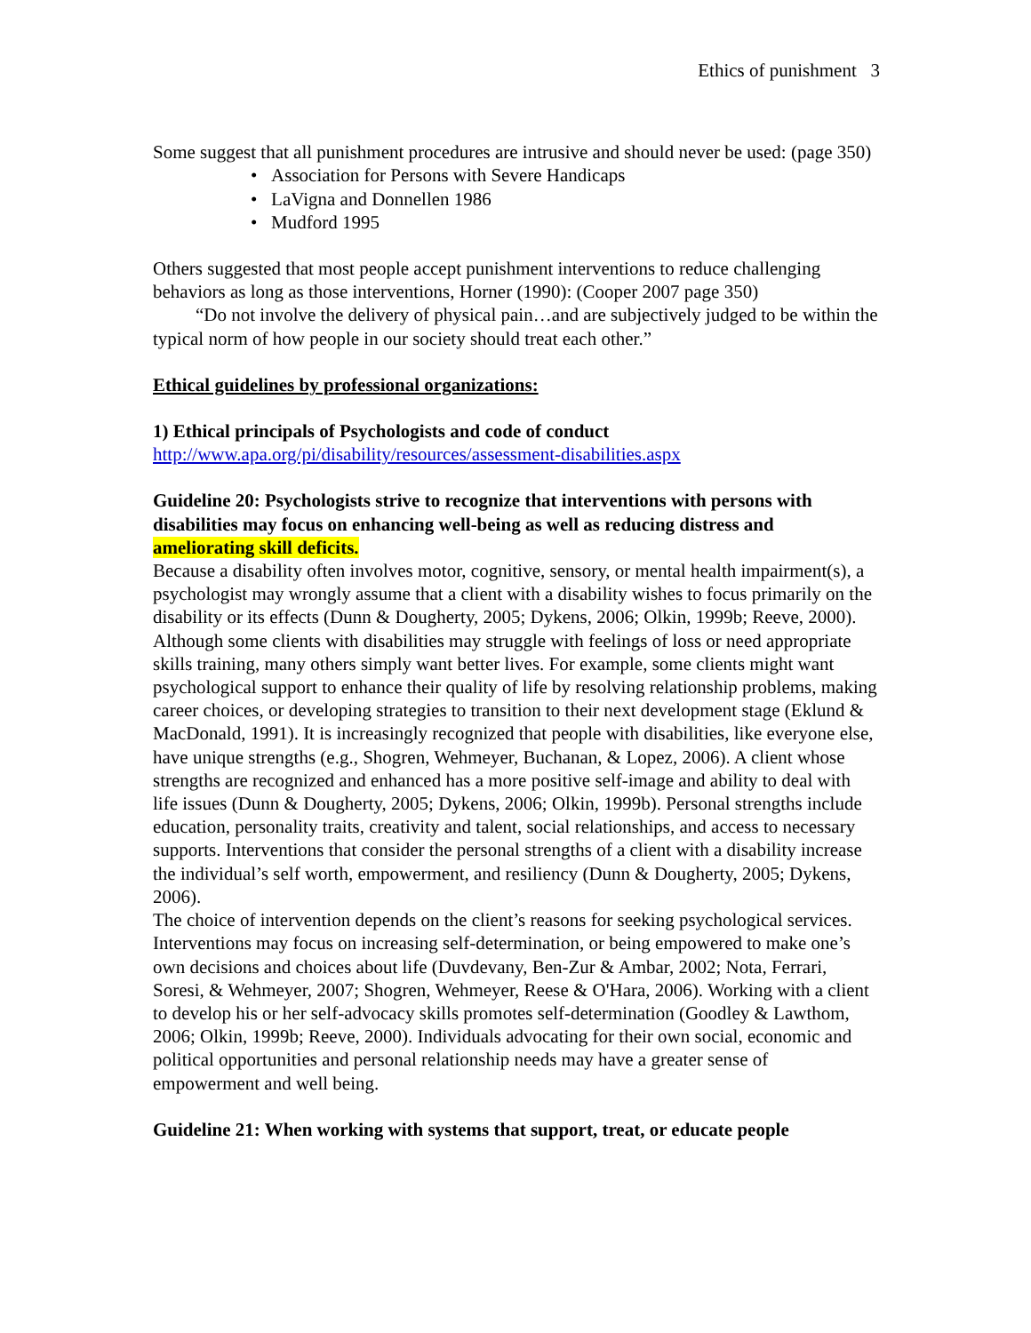Ethics of punishment 3
Some suggest that all punishment procedures are intrusive and should never be used: (page 350)
• Association for Persons with Severe Handicaps
• LaVigna and Donnellen 1986
• Mudford 1995
Others suggested that most people accept punishment interventions to reduce challenging behaviors as long as those interventions, Horner (1990): (Cooper 2007 page 350)
“Do not involve the delivery of physical pain…and are subjectively judged to be within the typical norm of how people in our society should treat each other.”
Ethical guidelines by professional organizations:
1) Ethical principals of Psychologists and code of conduct
http://www.apa.org/pi/disability/resources/assessment-disabilities.aspx
Guideline 20: Psychologists strive to recognize that interventions with persons with disabilities may focus on enhancing well-being as well as reducing distress and ameliorating skill deficits.
Because a disability often involves motor, cognitive, sensory, or mental health impairment(s), a psychologist may wrongly assume that a client with a disability wishes to focus primarily on the disability or its effects (Dunn & Dougherty, 2005; Dykens, 2006; Olkin, 1999b; Reeve, 2000). Although some clients with disabilities may struggle with feelings of loss or need appropriate skills training, many others simply want better lives. For example, some clients might want psychological support to enhance their quality of life by resolving relationship problems, making career choices, or developing strategies to transition to their next development stage (Eklund & MacDonald, 1991). It is increasingly recognized that people with disabilities, like everyone else, have unique strengths (e.g., Shogren, Wehmeyer, Buchanan, & Lopez, 2006). A client whose strengths are recognized and enhanced has a more positive self-image and ability to deal with life issues (Dunn & Dougherty, 2005; Dykens, 2006; Olkin, 1999b). Personal strengths include education, personality traits, creativity and talent, social relationships, and access to necessary supports. Interventions that consider the personal strengths of a client with a disability increase the individual’s self worth, empowerment, and resiliency (Dunn & Dougherty, 2005; Dykens, 2006).
The choice of intervention depends on the client’s reasons for seeking psychological services. Interventions may focus on increasing self-determination, or being empowered to make one’s own decisions and choices about life (Duvdevany, Ben-Zur & Ambar, 2002; Nota, Ferrari, Soresi, & Wehmeyer, 2007; Shogren, Wehmeyer, Reese & O'Hara, 2006). Working with a client to develop his or her self-advocacy skills promotes self-determination (Goodley & Lawthom, 2006; Olkin, 1999b; Reeve, 2000). Individuals advocating for their own social, economic and political opportunities and personal relationship needs may have a greater sense of empowerment and well being.
Guideline 21: When working with systems that support, treat, or educate people